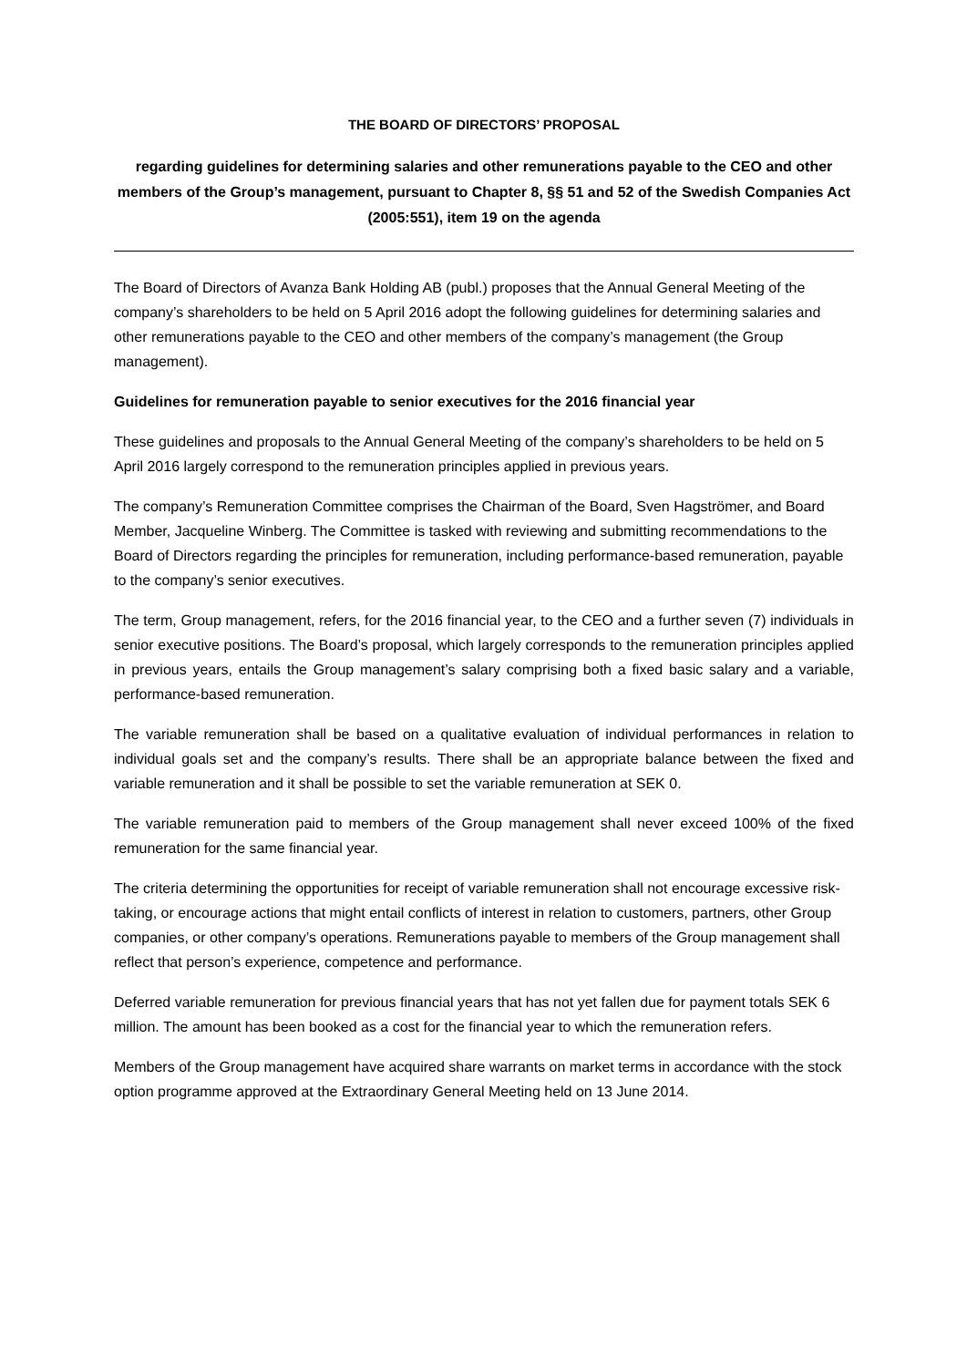THE BOARD OF DIRECTORS’ PROPOSAL
regarding guidelines for determining salaries and other remunerations payable to the CEO and other members of the Group’s management, pursuant to Chapter 8, §§ 51 and 52 of the Swedish Companies Act (2005:551), item 19 on the agenda
The Board of Directors of Avanza Bank Holding AB (publ.) proposes that the Annual General Meeting of the company’s shareholders to be held on 5 April 2016 adopt the following guidelines for determining salaries and other remunerations payable to the CEO and other members of the company’s management (the Group management).
Guidelines for remuneration payable to senior executives for the 2016 financial year
These guidelines and proposals to the Annual General Meeting of the company’s shareholders to be held on 5 April 2016 largely correspond to the remuneration principles applied in previous years.
The company’s Remuneration Committee comprises the Chairman of the Board, Sven Hagströmer, and Board Member, Jacqueline Winberg. The Committee is tasked with reviewing and submitting recommendations to the Board of Directors regarding the principles for remuneration, including performance-based remuneration, payable to the company’s senior executives.
The term, Group management, refers, for the 2016 financial year, to the CEO and a further seven (7) individuals in senior executive positions. The Board’s proposal, which largely corresponds to the remuneration principles applied in previous years, entails the Group management’s salary comprising both a fixed basic salary and a variable, performance-based remuneration.
The variable remuneration shall be based on a qualitative evaluation of individual performances in relation to individual goals set and the company’s results. There shall be an appropriate balance between the fixed and variable remuneration and it shall be possible to set the variable remuneration at SEK 0.
The variable remuneration paid to members of the Group management shall never exceed 100% of the fixed remuneration for the same financial year.
The criteria determining the opportunities for receipt of variable remuneration shall not encourage excessive risk-taking, or encourage actions that might entail conflicts of interest in relation to customers, partners, other Group companies, or other company’s operations. Remunerations payable to members of the Group management shall reflect that person’s experience, competence and performance.
Deferred variable remuneration for previous financial years that has not yet fallen due for payment totals SEK 6 million. The amount has been booked as a cost for the financial year to which the remuneration refers.
Members of the Group management have acquired share warrants on market terms in accordance with the stock option programme approved at the Extraordinary General Meeting held on 13 June 2014.